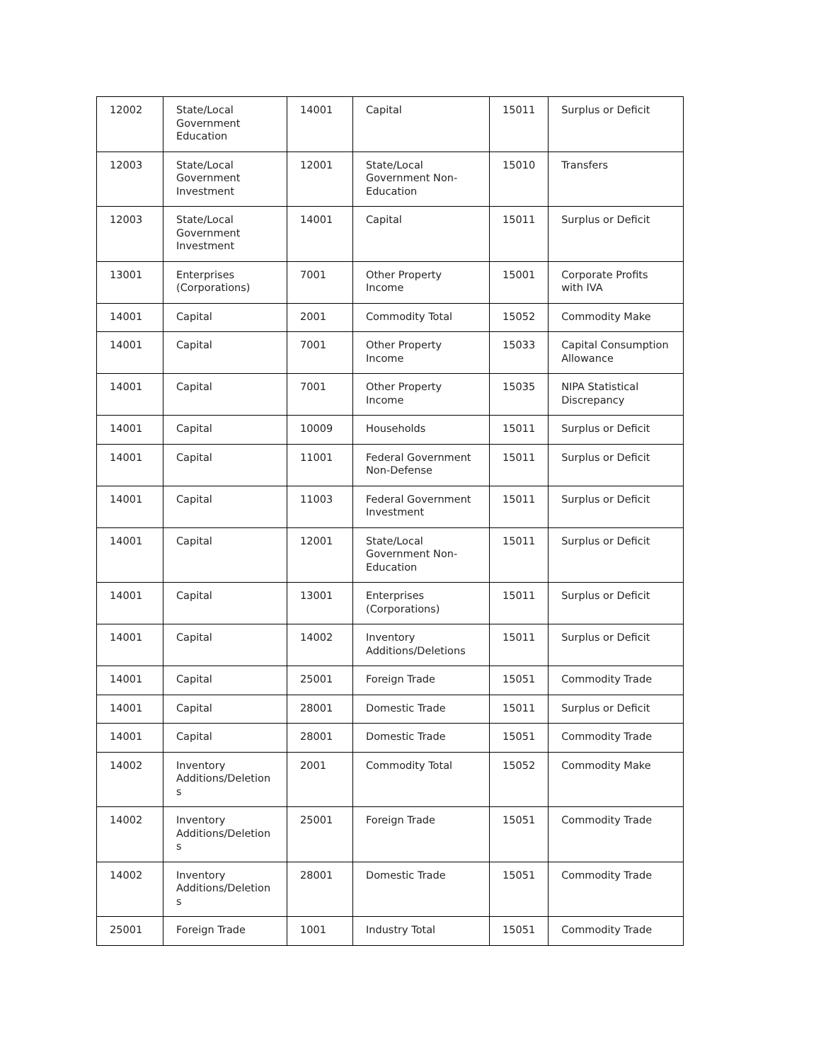| 12002 | State/Local Government Education | 14001 | Capital | 15011 | Surplus or Deficit |
| 12003 | State/Local Government Investment | 12001 | State/Local Government Non-Education | 15010 | Transfers |
| 12003 | State/Local Government Investment | 14001 | Capital | 15011 | Surplus or Deficit |
| 13001 | Enterprises (Corporations) | 7001 | Other Property Income | 15001 | Corporate Profits with IVA |
| 14001 | Capital | 2001 | Commodity Total | 15052 | Commodity Make |
| 14001 | Capital | 7001 | Other Property Income | 15033 | Capital Consumption Allowance |
| 14001 | Capital | 7001 | Other Property Income | 15035 | NIPA Statistical Discrepancy |
| 14001 | Capital | 10009 | Households | 15011 | Surplus or Deficit |
| 14001 | Capital | 11001 | Federal Government Non-Defense | 15011 | Surplus or Deficit |
| 14001 | Capital | 11003 | Federal Government Investment | 15011 | Surplus or Deficit |
| 14001 | Capital | 12001 | State/Local Government Non-Education | 15011 | Surplus or Deficit |
| 14001 | Capital | 13001 | Enterprises (Corporations) | 15011 | Surplus or Deficit |
| 14001 | Capital | 14002 | Inventory Additions/Deletions | 15011 | Surplus or Deficit |
| 14001 | Capital | 25001 | Foreign Trade | 15051 | Commodity Trade |
| 14001 | Capital | 28001 | Domestic Trade | 15011 | Surplus or Deficit |
| 14001 | Capital | 28001 | Domestic Trade | 15051 | Commodity Trade |
| 14002 | Inventory Additions/Deletion s | 2001 | Commodity Total | 15052 | Commodity Make |
| 14002 | Inventory Additions/Deletion s | 25001 | Foreign Trade | 15051 | Commodity Trade |
| 14002 | Inventory Additions/Deletion s | 28001 | Domestic Trade | 15051 | Commodity Trade |
| 25001 | Foreign Trade | 1001 | Industry Total | 15051 | Commodity Trade |